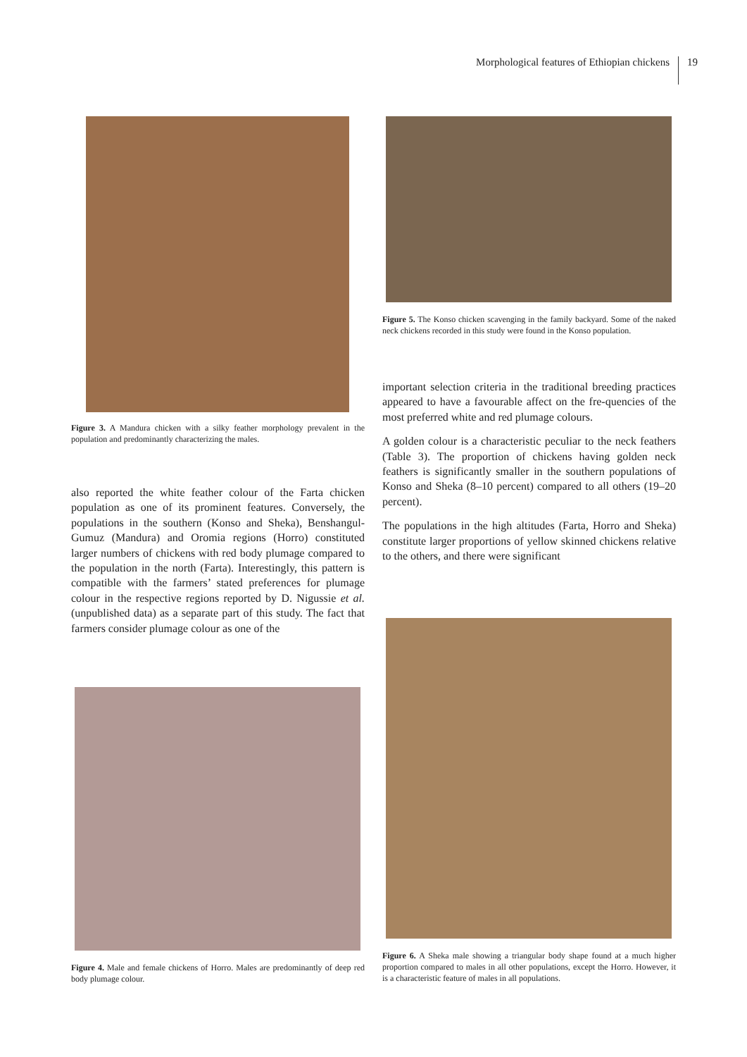Morphological features of Ethiopian chickens
19
Figure 3. A Mandura chicken with a silky feather morphology prevalent in the population and predominantly characterizing the males.
also reported the white feather colour of the Farta chicken population as one of its prominent features. Conversely, the populations in the southern (Konso and Sheka), Benshangul-Gumuz (Mandura) and Oromia regions (Horro) constituted larger numbers of chickens with red body plumage compared to the population in the north (Farta). Interestingly, this pattern is compatible with the farmers’ stated preferences for plumage colour in the respective regions reported by D. Nigussie et al. (unpublished data) as a separate part of this study. The fact that farmers consider plumage colour as one of the
Figure 4. Male and female chickens of Horro. Males are predominantly of deep red body plumage colour.
Figure 5. The Konso chicken scavenging in the family backyard. Some of the naked neck chickens recorded in this study were found in the Konso population.
important selection criteria in the traditional breeding practices appeared to have a favourable affect on the fre-quencies of the most preferred white and red plumage colours.
A golden colour is a characteristic peculiar to the neck feathers (Table 3). The proportion of chickens having golden neck feathers is significantly smaller in the southern populations of Konso and Sheka (8–10 percent) compared to all others (19–20 percent).
The populations in the high altitudes (Farta, Horro and Sheka) constitute larger proportions of yellow skinned chickens relative to the others, and there were significant
Figure 6. A Sheka male showing a triangular body shape found at a much higher proportion compared to males in all other populations, except the Horro. However, it is a characteristic feature of males in all populations.